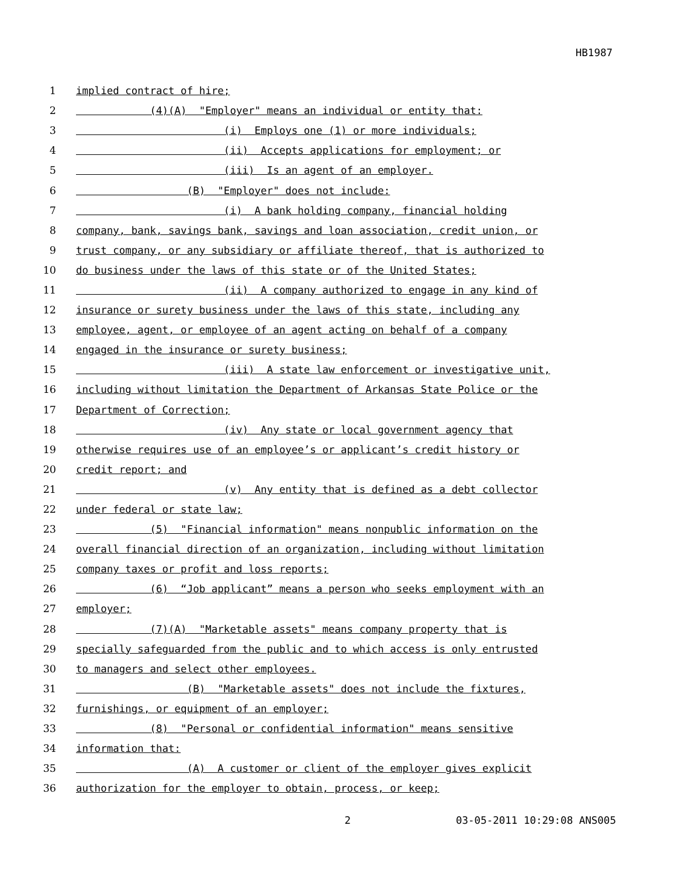HB1987
1 implied contract of hire;
2 (4)(A) "Employer" means an individual or entity that:
3 (i) Employs one (1) or more individuals;
4 (ii) Accepts applications for employment; or
5 (iii) Is an agent of an employer.
6 (B) "Employer" does not include:
7 (i) A bank holding company, financial holding
8 company, bank, savings bank, savings and loan association, credit union, or
9 trust company, or any subsidiary or affiliate thereof, that is authorized to
10 do business under the laws of this state or of the United States;
11 (ii) A company authorized to engage in any kind of
12 insurance or surety business under the laws of this state, including any
13 employee, agent, or employee of an agent acting on behalf of a company
14 engaged in the insurance or surety business;
15 (iii) A state law enforcement or investigative unit,
16 including without limitation the Department of Arkansas State Police or the
17 Department of Correction;
18 (iv) Any state or local government agency that
19 otherwise requires use of an employee’s or applicant’s credit history or
20 credit report; and
21 (v) Any entity that is defined as a debt collector
22 under federal or state law;
23 (5) "Financial information" means nonpublic information on the
24 overall financial direction of an organization, including without limitation
25 company taxes or profit and loss reports;
26 (6) “Job applicant” means a person who seeks employment with an
27 employer;
28 (7)(A) "Marketable assets" means company property that is
29 specially safeguarded from the public and to which access is only entrusted
30 to managers and select other employees.
31 (B) "Marketable assets" does not include the fixtures,
32 furnishings, or equipment of an employer;
33 (8) "Personal or confidential information" means sensitive
34 information that:
35 (A) A customer or client of the employer gives explicit
36 authorization for the employer to obtain, process, or keep;
2 03-05-2011 10:29:08 ANS005